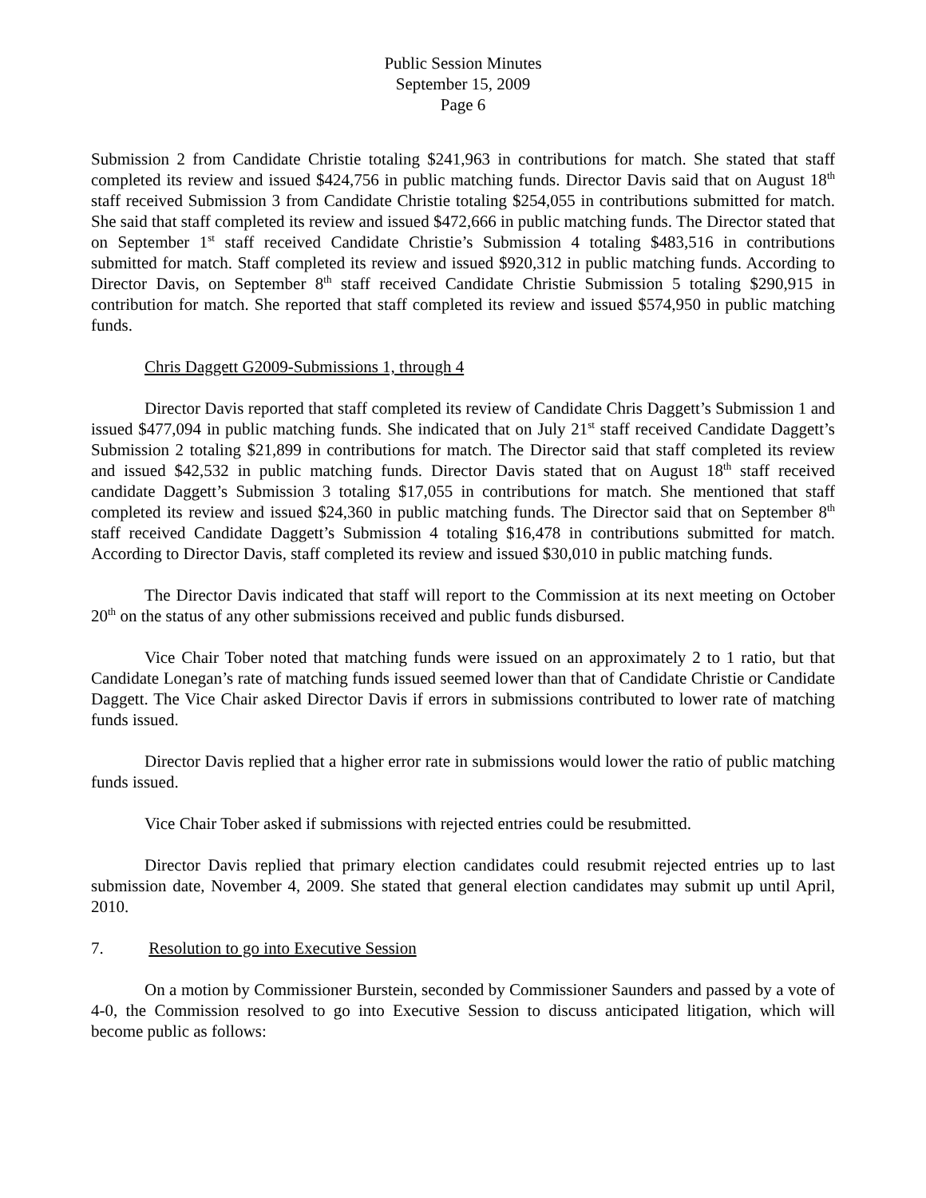Public Session Minutes
September 15, 2009
Page 6
Submission 2 from Candidate Christie totaling $241,963 in contributions for match. She stated that staff completed its review and issued $424,756 in public matching funds. Director Davis said that on August 18<sup>th</sup> staff received Submission 3 from Candidate Christie totaling $254,055 in contributions submitted for match. She said that staff completed its review and issued $472,666 in public matching funds. The Director stated that on September 1<sup>st</sup> staff received Candidate Christie’s Submission 4 totaling $483,516 in contributions submitted for match. Staff completed its review and issued $920,312 in public matching funds. According to Director Davis, on September 8<sup>th</sup> staff received Candidate Christie Submission 5 totaling $290,915 in contribution for match. She reported that staff completed its review and issued $574,950 in public matching funds.
Chris Daggett G2009-Submissions 1, through 4
Director Davis reported that staff completed its review of Candidate Chris Daggett’s Submission 1 and issued $477,094 in public matching funds. She indicated that on July 21<sup>st</sup> staff received Candidate Daggett’s Submission 2 totaling $21,899 in contributions for match. The Director said that staff completed its review and issued $42,532 in public matching funds. Director Davis stated that on August 18<sup>th</sup> staff received candidate Daggett’s Submission 3 totaling $17,055 in contributions for match. She mentioned that staff completed its review and issued $24,360 in public matching funds. The Director said that on September 8<sup>th</sup> staff received Candidate Daggett’s Submission 4 totaling $16,478 in contributions submitted for match. According to Director Davis, staff completed its review and issued $30,010 in public matching funds.
The Director Davis indicated that staff will report to the Commission at its next meeting on October 20<sup>th</sup> on the status of any other submissions received and public funds disbursed.
Vice Chair Tober noted that matching funds were issued on an approximately 2 to 1 ratio, but that Candidate Lonegan’s rate of matching funds issued seemed lower than that of Candidate Christie or Candidate Daggett. The Vice Chair asked Director Davis if errors in submissions contributed to lower rate of matching funds issued.
Director Davis replied that a higher error rate in submissions would lower the ratio of public matching funds issued.
Vice Chair Tober asked if submissions with rejected entries could be resubmitted.
Director Davis replied that primary election candidates could resubmit rejected entries up to last submission date, November 4, 2009. She stated that general election candidates may submit up until April, 2010.
7. Resolution to go into Executive Session
On a motion by Commissioner Burstein, seconded by Commissioner Saunders and passed by a vote of 4-0, the Commission resolved to go into Executive Session to discuss anticipated litigation, which will become public as follows: